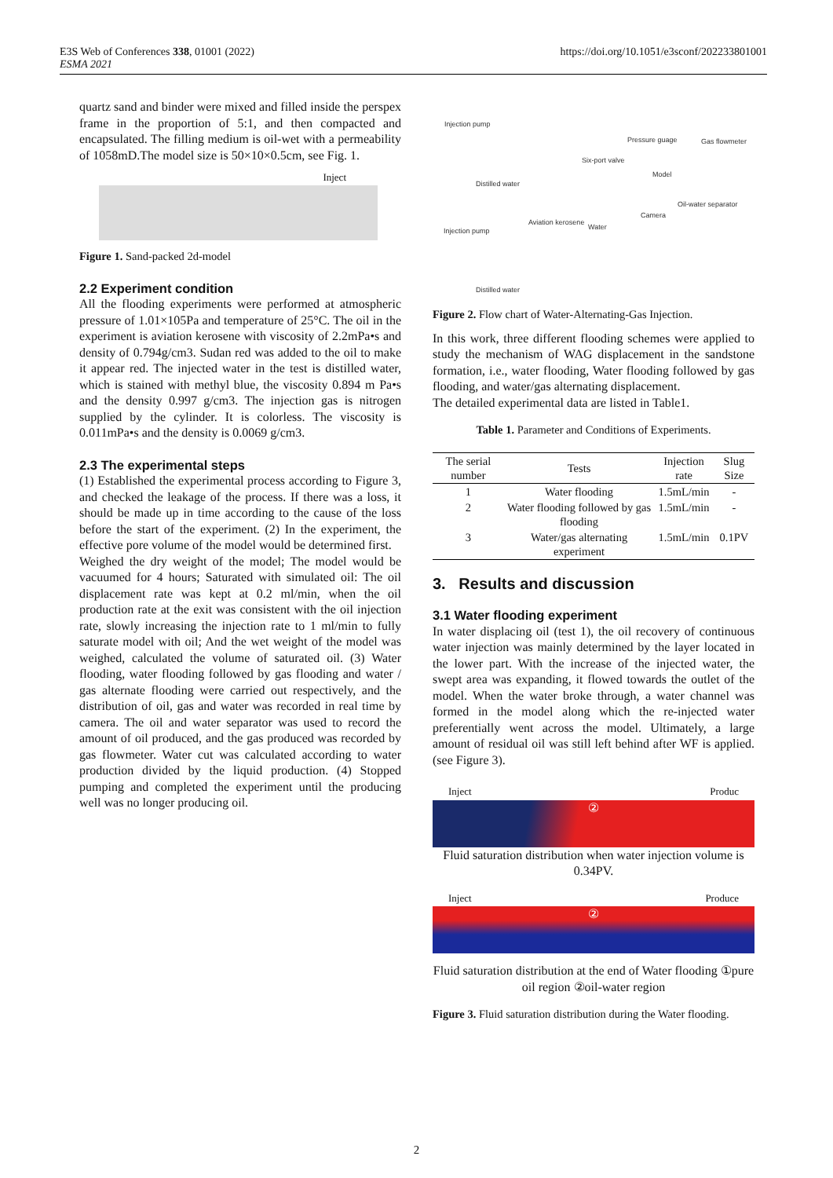E3S Web of Conferences 338, 01001 (2022)
ESMA 2021
https://doi.org/10.1051/e3sconf/202233801001
quartz sand and binder were mixed and filled inside the perspex frame in the proportion of 5:1, and then compacted and encapsulated. The filling medium is oil-wet with a permeability of 1058mD.The model size is 50×10×0.5cm, see Fig. 1.
Inject
Figure 1. Sand-packed 2d-model
2.2 Experiment condition
All the flooding experiments were performed at atmospheric pressure of 1.01×105Pa and temperature of 25°C. The oil in the experiment is aviation kerosene with viscosity of 2.2mPa•s and density of 0.794g/cm3. Sudan red was added to the oil to make it appear red. The injected water in the test is distilled water, which is stained with methyl blue, the viscosity 0.894 m Pa•s and the density 0.997 g/cm3. The injection gas is nitrogen supplied by the cylinder. It is colorless. The viscosity is 0.011mPa•s and the density is 0.0069 g/cm3.
2.3 The experimental steps
(1) Established the experimental process according to Figure 3, and checked the leakage of the process. If there was a loss, it should be made up in time according to the cause of the loss before the start of the experiment. (2) In the experiment, the effective pore volume of the model would be determined first.
Weighed the dry weight of the model; The model would be vacuumed for 4 hours; Saturated with simulated oil: The oil displacement rate was kept at 0.2 ml/min, when the oil production rate at the exit was consistent with the oil injection rate, slowly increasing the injection rate to 1 ml/min to fully saturate model with oil; And the wet weight of the model was weighed, calculated the volume of saturated oil. (3) Water flooding, water flooding followed by gas flooding and water / gas alternate flooding were carried out respectively, and the distribution of oil, gas and water was recorded in real time by camera. The oil and water separator was used to record the amount of oil produced, and the gas produced was recorded by gas flowmeter. Water cut was calculated according to water production divided by the liquid production. (4) Stopped pumping and completed the experiment until the producing well was no longer producing oil.
Injection pump
Distilled water
Six-port valve
Pressure guage Gas flowmeter
Model
Oil-water separator
Camera
Injection pump
Aviation kerosene
Water
Distilled water
Figure 2. Flow chart of Water-Alternating-Gas Injection.
In this work, three different flooding schemes were applied to study the mechanism of WAG displacement in the sandstone formation, i.e., water flooding, Water flooding followed by gas flooding, and water/gas alternating displacement.
The detailed experimental data are listed in Table1.
Table 1. Parameter and Conditions of Experiments.
| The serial number | Tests | Injection rate | Slug Size |
| --- | --- | --- | --- |
| 1 | Water flooding | 1.5mL/min | - |
| 2 | Water flooding followed by gas flooding | 1.5mL/min | - |
| 3 | Water/gas alternating experiment | 1.5mL/min | 0.1PV |
3. Results and discussion
3.1 Water flooding experiment
In water displacing oil (test 1), the oil recovery of continuous water injection was mainly determined by the layer located in the lower part. With the increase of the injected water, the swept area was expanding, it flowed towards the outlet of the model. When the water broke through, a water channel was formed in the model along which the re-injected water preferentially went across the model. Ultimately, a large amount of residual oil was still left behind after WF is applied. (see Figure 3).
Inject Produc
②
Fluid saturation distribution when water injection volume is 0.34PV.
Inject Produce
②
Fluid saturation distribution at the end of Water flooding ①pure oil region ②oil-water region
Figure 3. Fluid saturation distribution during the Water flooding.
2